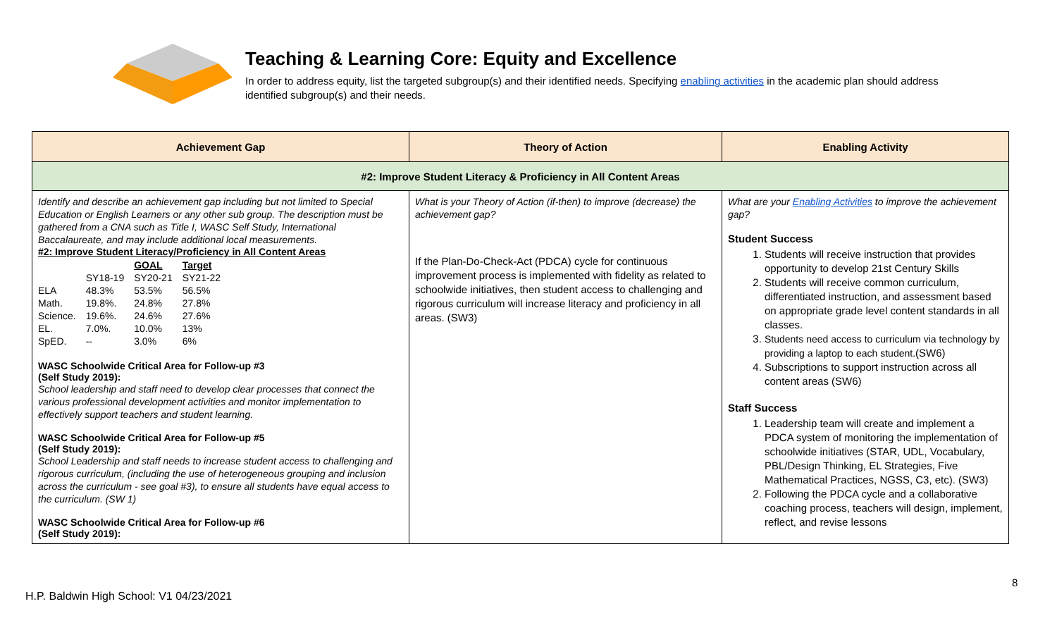Teaching & Learning Core: Equity and Excellence
In order to address equity, list the targeted subgroup(s) and their identified needs. Specifying enabling activities in the academic plan should address identified subgroup(s) and their needs.
| Achievement Gap | Theory of Action | Enabling Activity |
| --- | --- | --- |
| #2: Improve Student Literacy & Proficiency in All Content Areas | | |
| Identify and describe an achievement gap including but not limited to Special Education or English Learners or any other sub group. The description must be gathered from a CNA such as Title I, WASC Self Study, International Baccalaureate, and may include additional local measurements. #2: Improve Student Literacy/Proficiency in All Content Areas / / / GOAL / Target / / / SY18-19 / SY20-21 / SY21-22 / / ELA / 48.3% / 53.5% / 56.5% / / Math. / 19.8%. / 24.8% / 27.8% / / Science. / 19.6%. / 24.6% / 27.6% / / EL. / 7.0%. / 10.0% / 13% / / SpED. / -- / 3.0% / 6% / WASC Schoolwide Critical Area for Follow-up #3 (Self Study 2019): School leadership and staff need to develop clear processes that connect the various professional development activities and monitor implementation to effectively support teachers and student learning. WASC Schoolwide Critical Area for Follow-up #5 (Self Study 2019): School Leadership and staff needs to increase student access to challenging and rigorous curriculum, (including the use of heterogeneous grouping and inclusion across the curriculum - see goal #3), to ensure all students have equal access to the curriculum. (SW 1) WASC Schoolwide Critical Area for Follow-up #6 (Self Study 2019): | What is your Theory of Action (if-then) to improve (decrease) the achievement gap? If the Plan-Do-Check-Act (PDCA) cycle for continuous improvement process is implemented with fidelity as related to schoolwide initiatives, then student access to challenging and rigorous curriculum will increase literacy and proficiency in all areas. (SW3) | What are your Enabling Activities to improve the achievement gap? Student Success 1. Students will receive instruction that provides opportunity to develop 21st Century Skills 2. Students will receive common curriculum, differentiated instruction, and assessment based on appropriate grade level content standards in all classes. 3. Students need access to curriculum via technology by providing a laptop to each student. (SW6) 4. Subscriptions to support instruction across all content areas (SW6) Staff Success 1. Leadership team will create and implement a PDCA system of monitoring the implementation of schoolwide initiatives (STAR, UDL, Vocabulary, PBL/Design Thinking, EL Strategies, Five Mathematical Practices, NGSS, C3, etc). (SW3) 2. Following the PDCA cycle and a collaborative coaching process, teachers will design, implement, reflect, and revise lessons |
8
H.P. Baldwin High School: V1 04/23/2021